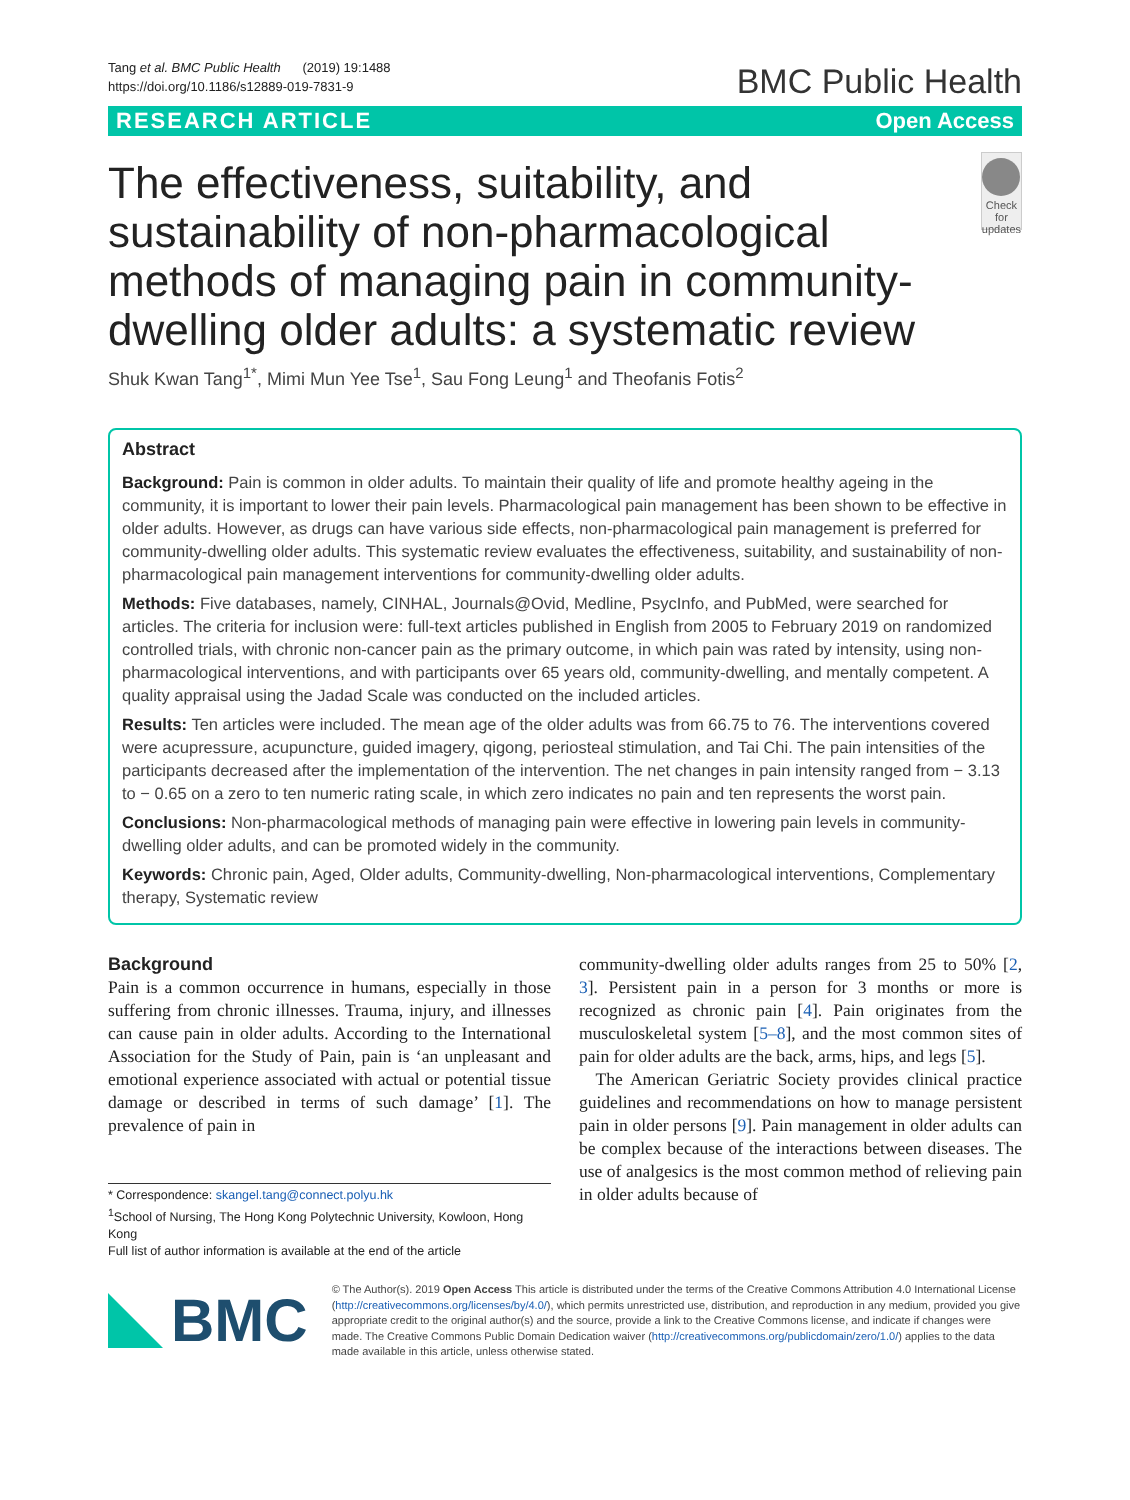Tang et al. BMC Public Health (2019) 19:1488
https://doi.org/10.1186/s12889-019-7831-9
BMC Public Health
RESEARCH ARTICLE Open Access
The effectiveness, suitability, and sustainability of non-pharmacological methods of managing pain in community-dwelling older adults: a systematic review
Check for updates
Shuk Kwan Tang<sup>1*</sup>, Mimi Mun Yee Tse<sup>1</sup>, Sau Fong Leung<sup>1</sup> and Theofanis Fotis<sup>2</sup>
Abstract
Background: Pain is common in older adults. To maintain their quality of life and promote healthy ageing in the community, it is important to lower their pain levels. Pharmacological pain management has been shown to be effective in older adults. However, as drugs can have various side effects, non-pharmacological pain management is preferred for community-dwelling older adults. This systematic review evaluates the effectiveness, suitability, and sustainability of non-pharmacological pain management interventions for community-dwelling older adults.
Methods: Five databases, namely, CINHAL, Journals@Ovid, Medline, PsycInfo, and PubMed, were searched for articles. The criteria for inclusion were: full-text articles published in English from 2005 to February 2019 on randomized controlled trials, with chronic non-cancer pain as the primary outcome, in which pain was rated by intensity, using non-pharmacological interventions, and with participants over 65 years old, community-dwelling, and mentally competent. A quality appraisal using the Jadad Scale was conducted on the included articles.
Results: Ten articles were included. The mean age of the older adults was from 66.75 to 76. The interventions covered were acupressure, acupuncture, guided imagery, qigong, periosteal stimulation, and Tai Chi. The pain intensities of the participants decreased after the implementation of the intervention. The net changes in pain intensity ranged from − 3.13 to − 0.65 on a zero to ten numeric rating scale, in which zero indicates no pain and ten represents the worst pain.
Conclusions: Non-pharmacological methods of managing pain were effective in lowering pain levels in community-dwelling older adults, and can be promoted widely in the community.
Keywords: Chronic pain, Aged, Older adults, Community-dwelling, Non-pharmacological interventions, Complementary therapy, Systematic review
Background
Pain is a common occurrence in humans, especially in those suffering from chronic illnesses. Trauma, injury, and illnesses can cause pain in older adults. According to the International Association for the Study of Pain, pain is ‘an unpleasant and emotional experience associated with actual or potential tissue damage or described in terms of such damage’ [1]. The prevalence of pain in
* Correspondence: skangel.tang@connect.polyu.hk
<sup>1</sup> School of Nursing, The Hong Kong Polytechnic University, Kowloon, Hong Kong
Full list of author information is available at the end of the article
community-dwelling older adults ranges from 25 to 50% [2, 3]. Persistent pain in a person for 3 months or more is recognized as chronic pain [4]. Pain originates from the musculoskeletal system [5–8], and the most common sites of pain for older adults are the back, arms, hips, and legs [5].
The American Geriatric Society provides clinical practice guidelines and recommendations on how to manage persistent pain in older persons [9]. Pain management in older adults can be complex because of the interactions between diseases. The use of analgesics is the most common method of relieving pain in older adults because of
BMC
© The Author(s). 2019 Open Access This article is distributed under the terms of the Creative Commons Attribution 4.0 International License (http://creativecommons.org/licenses/by/4.0/), which permits unrestricted use, distribution, and reproduction in any medium, provided you give appropriate credit to the original author(s) and the source, provide a link to the Creative Commons license, and indicate if changes were made. The Creative Commons Public Domain Dedication waiver (http://creativecommons.org/publicdomain/zero/1.0/) applies to the data made available in this article, unless otherwise stated.